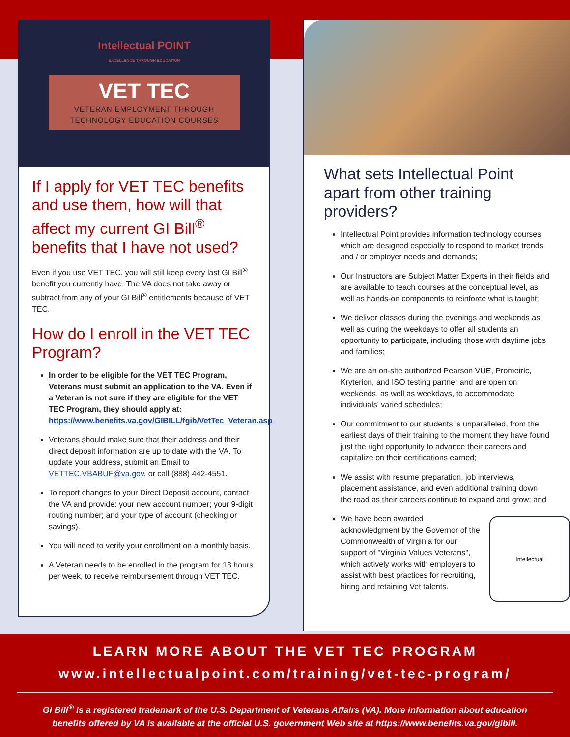Intellectual POINT
EXCELLENCE THROUGH EDUCATION
VET TEC
VETERAN EMPLOYMENT THROUGH
TECHNOLOGY EDUCATION COURSES
If I apply for VET TEC benefits and use them, how will that affect my current GI Bill<sup>®</sup> benefits that I have not used?
Even if you use VET TEC, you will still keep every last GI Bill<sup>®</sup> benefit you currently have. The VA does not take away or subtract from any of your GI Bill<sup>®</sup> entitlements because of VET TEC.
How do I enroll in the VET TEC Program?
In order to be eligible for the VET TEC Program, Veterans must submit an application to the VA. Even if a Veteran is not sure if they are eligible for the VET TEC Program, they should apply at: https://www.benefits.va.gov/GIBILL/fgib/VetTec_Veteran.asp
Veterans should make sure that their address and their direct deposit information are up to date with the VA. To update your address, submit an Email to VETTEC.VBABUF@va.gov, or call (888) 442-4551.
To report changes to your Direct Deposit account, contact the VA and provide: your new account number; your 9-digit routing number; and your type of account (checking or savings).
You will need to verify your enrollment on a monthly basis.
A Veteran needs to be enrolled in the program for 18 hours per week, to receive reimbursement through VET TEC.
What sets Intellectual Point apart from other training providers?
Intellectual Point provides information technology courses which are designed especially to respond to market trends and / or employer needs and demands;
Our Instructors are Subject Matter Experts in their fields and are available to teach courses at the conceptual level, as well as hands-on components to reinforce what is taught;
We deliver classes during the evenings and weekends as well as during the weekdays to offer all students an opportunity to participate, including those with daytime jobs and families;
We are an on-site authorized Pearson VUE, Prometric, Kryterion, and ISO testing partner and are open on weekends, as well as weekdays, to accommodate individuals' varied schedules;
Our commitment to our students is unparalleled, from the earliest days of their training to the moment they have found just the right opportunity to advance their careers and capitalize on their certifications earned;
We assist with resume preparation, job interviews, placement assistance, and even additional training down the road as their careers continue to expand and grow; and
We have been awarded acknowledgment by the Governor of the Commonwealth of Virginia for our support of "Virginia Values Veterans", which actively works with employers to assist with best practices for recruiting, hiring and retaining Vet talents.
Intellectual
LEARN MORE ABOUT THE VET TEC PROGRAM
www.intellectualpoint.com/training/vet-tec-program/
GI Bill<sup>®</sup> is a registered trademark of the U.S. Department of Veterans Affairs (VA). More information about education
benefits offered by VA is available at the official U.S. government Web site at https://www.benefits.va.gov/gibill.